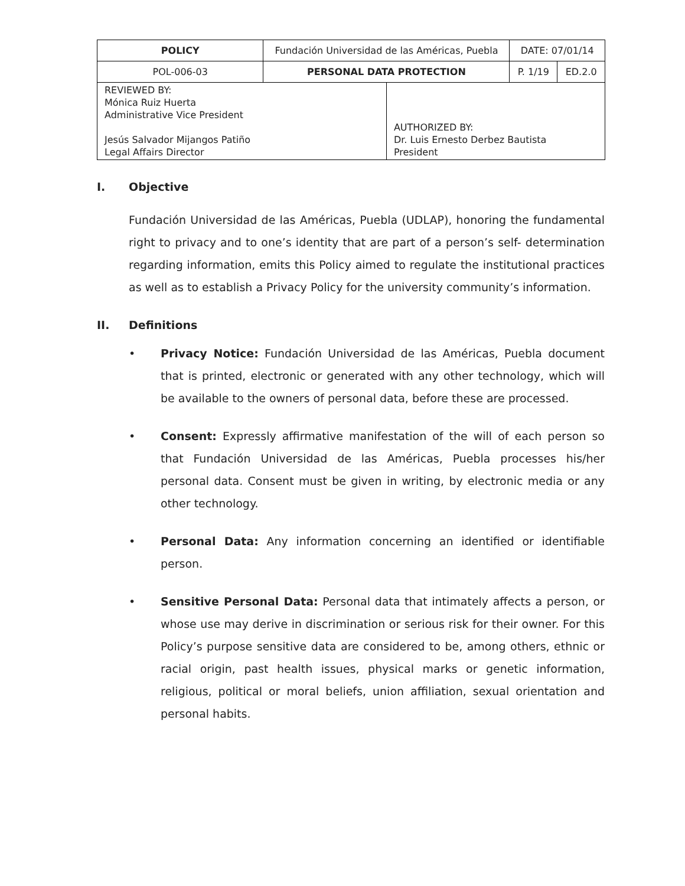| POLICY | Fundación Universidad de las Américas, Puebla | | DATE: 07/01/14 | |
| POL-006-03 | PERSONAL DATA PROTECTION | | P. 1/19 | ED.2.0 |
| REVIEWED BY: Mónica Ruiz Huerta Administrative Vice President Jesús Salvador Mijangos Patiño Legal Affairs Director | | AUTHORIZED BY: Dr. Luis Ernesto Derbez Bautista President | | |
I. Objective
Fundación Universidad de las Américas, Puebla (UDLAP), honoring the fundamental right to privacy and to one’s identity that are part of a person’s self- determination regarding information, emits this Policy aimed to regulate the institutional practices as well as to establish a Privacy Policy for the university community’s information.
II. Definitions
• Privacy Notice: Fundación Universidad de las Américas, Puebla document that is printed, electronic or generated with any other technology, which will be available to the owners of personal data, before these are processed.
• Consent: Expressly affirmative manifestation of the will of each person so that Fundación Universidad de las Américas, Puebla processes his/her personal data. Consent must be given in writing, by electronic media or any other technology.
• Personal Data: Any information concerning an identified or identifiable person.
• Sensitive Personal Data: Personal data that intimately affects a person, or whose use may derive in discrimination or serious risk for their owner. For this Policy’s purpose sensitive data are considered to be, among others, ethnic or racial origin, past health issues, physical marks or genetic information, religious, political or moral beliefs, union affiliation, sexual orientation and personal habits.